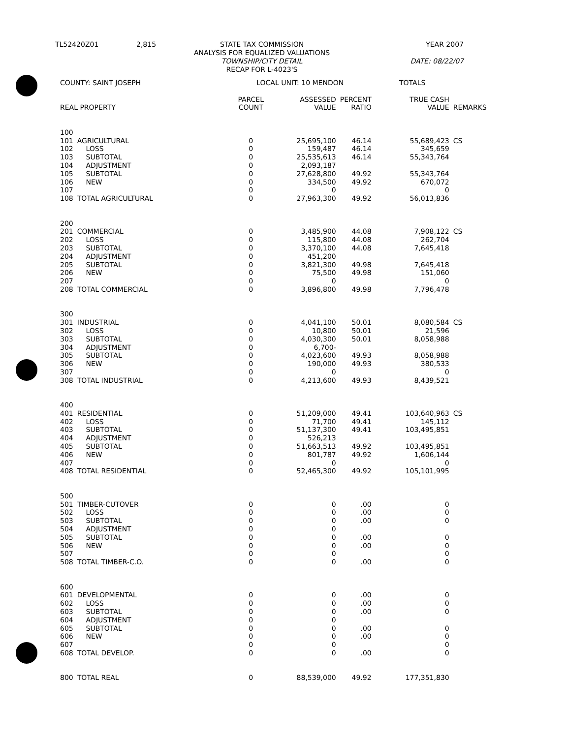TL52420Z01 2,815 STATE TAX COMMISSION
ANALYSIS FOR EQUALIZED VALUATIONS
TOWNSHIP/CITY DETAIL
RECAP FOR L-4023'S
YEAR 2007
DATE: 08/22/07
| COUNTY: SAINT JOSEPH | | LOCAL UNIT: 10 MENDON | | | TOTALS | |
| REAL PROPERTY | | PARCEL COUNT | ASSESSED VALUE | PERCENT RATIO | TRUE CASH VALUE | REMARKS |
| 100 | | | | | | |
| 101 | AGRICULTURAL | 0 | 25,695,100 | 46.14 | 55,689,423 | CS |
| 102 | LOSS | 0 | 159,487 | 46.14 | 345,659 | |
| 103 | SUBTOTAL | 0 | 25,535,613 | 46.14 | 55,343,764 | |
| 104 | ADJUSTMENT | 0 | 2,093,187 | | | |
| 105 | SUBTOTAL | 0 | 27,628,800 | 49.92 | 55,343,764 | |
| 106 | NEW | 0 | 334,500 | 49.92 | 670,072 | |
| 107 | | 0 | 0 | | 0 | |
| 108 | TOTAL AGRICULTURAL | 0 | 27,963,300 | 49.92 | 56,013,836 | |
| 200 | | | | | | |
| 201 | COMMERCIAL | 0 | 3,485,900 | 44.08 | 7,908,122 | CS |
| 202 | LOSS | 0 | 115,800 | 44.08 | 262,704 | |
| 203 | SUBTOTAL | 0 | 3,370,100 | 44.08 | 7,645,418 | |
| 204 | ADJUSTMENT | 0 | 451,200 | | | |
| 205 | SUBTOTAL | 0 | 3,821,300 | 49.98 | 7,645,418 | |
| 206 | NEW | 0 | 75,500 | 49.98 | 151,060 | |
| 207 | | 0 | 0 | | 0 | |
| 208 | TOTAL COMMERCIAL | 0 | 3,896,800 | 49.98 | 7,796,478 | |
| 300 | | | | | | |
| 301 | INDUSTRIAL | 0 | 4,041,100 | 50.01 | 8,080,584 | CS |
| 302 | LOSS | 0 | 10,800 | 50.01 | 21,596 | |
| 303 | SUBTOTAL | 0 | 4,030,300 | 50.01 | 8,058,988 | |
| 304 | ADJUSTMENT | 0 | 6,700- | | | |
| 305 | SUBTOTAL | 0 | 4,023,600 | 49.93 | 8,058,988 | |
| 306 | NEW | 0 | 190,000 | 49.93 | 380,533 | |
| 307 | | 0 | 0 | | 0 | |
| 308 | TOTAL INDUSTRIAL | 0 | 4,213,600 | 49.93 | 8,439,521 | |
| 400 | | | | | | |
| 401 | RESIDENTIAL | 0 | 51,209,000 | 49.41 | 103,640,963 | CS |
| 402 | LOSS | 0 | 71,700 | 49.41 | 145,112 | |
| 403 | SUBTOTAL | 0 | 51,137,300 | 49.41 | 103,495,851 | |
| 404 | ADJUSTMENT | 0 | 526,213 | | | |
| 405 | SUBTOTAL | 0 | 51,663,513 | 49.92 | 103,495,851 | |
| 406 | NEW | 0 | 801,787 | 49.92 | 1,606,144 | |
| 407 | | 0 | 0 | | 0 | |
| 408 | TOTAL RESIDENTIAL | 0 | 52,465,300 | 49.92 | 105,101,995 | |
| 500 | | | | | | |
| 501 | TIMBER-CUTOVER | 0 | 0 | .00 | 0 | |
| 502 | LOSS | 0 | 0 | .00 | 0 | |
| 503 | SUBTOTAL | 0 | 0 | .00 | 0 | |
| 504 | ADJUSTMENT | 0 | 0 | | | |
| 505 | SUBTOTAL | 0 | 0 | .00 | 0 | |
| 506 | NEW | 0 | 0 | .00 | 0 | |
| 507 | | 0 | 0 | | 0 | |
| 508 | TOTAL TIMBER-C.O. | 0 | 0 | .00 | 0 | |
| 600 | | | | | | |
| 601 | DEVELOPMENTAL | 0 | 0 | .00 | 0 | |
| 602 | LOSS | 0 | 0 | .00 | 0 | |
| 603 | SUBTOTAL | 0 | 0 | .00 | 0 | |
| 604 | ADJUSTMENT | 0 | 0 | | | |
| 605 | SUBTOTAL | 0 | 0 | .00 | 0 | |
| 606 | NEW | 0 | 0 | .00 | 0 | |
| 607 | | 0 | 0 | | 0 | |
| 608 | TOTAL DEVELOP. | 0 | 0 | .00 | 0 | |
| 800 | TOTAL REAL | 0 | 88,539,000 | 49.92 | 177,351,830 | |